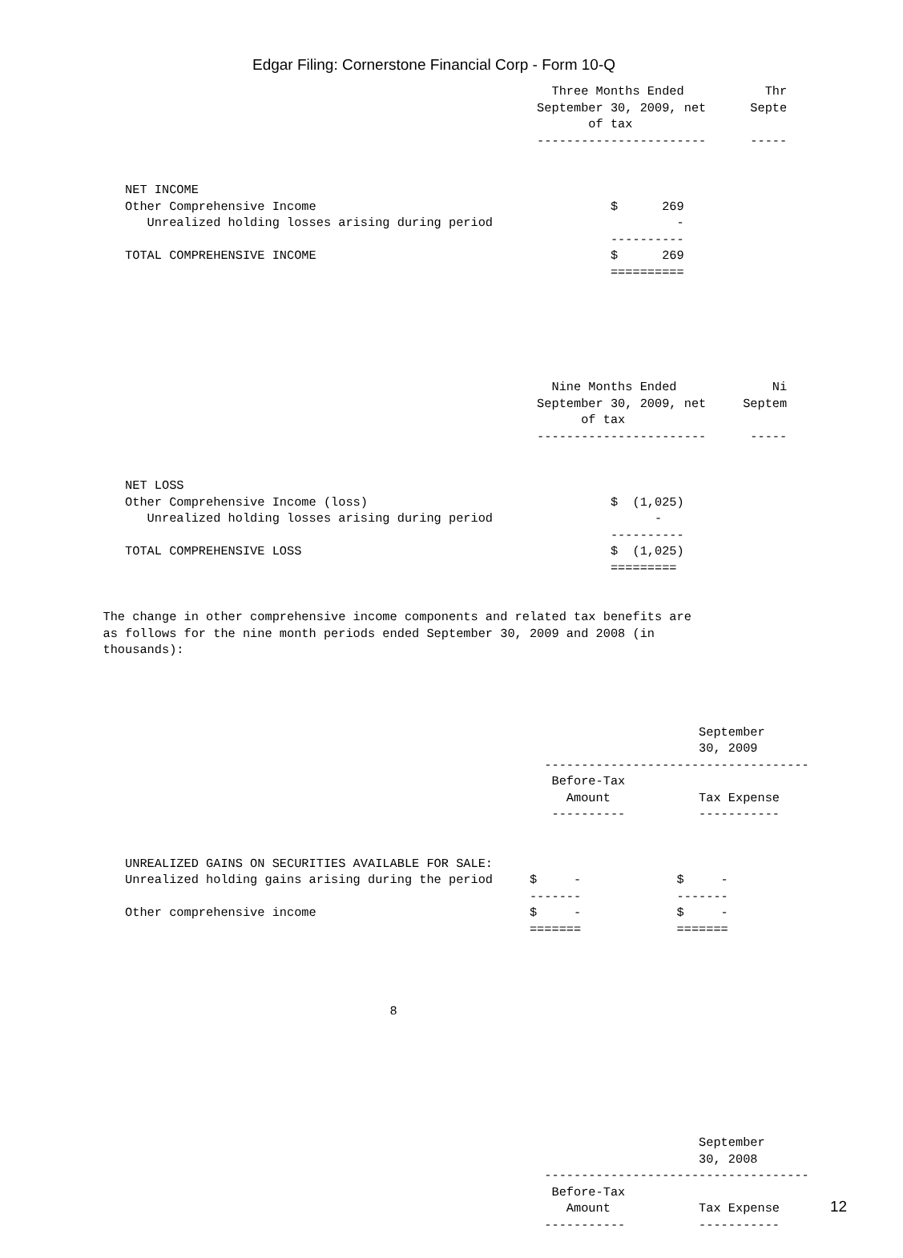Edgar Filing: Cornerstone Financial Corp - Form 10-Q
                                                                           Three Months Ended           Thr
                                                                         September 30, 2009, net      Septe
                                                                                of tax
                                                                         -----------------------      -----


                 NET INCOME
                 Other Comprehensive Income                                        $      269
                    Unrealized holding losses arising during period                         -
                                                                                   ----------
                 TOTAL COMPREHENSIVE INCOME                                        $      269
                                                                                   ==========






                                                                           Nine Months Ended             Ni
                                                                         September 30, 2009, net     Septem
                                                                               of tax
                                                                         -----------------------      -----


                 NET LOSS
                 Other Comprehensive Income (loss)                                 $  (1,025)
                    Unrealized holding losses arising during period                      -
                                                                                   ----------
                 TOTAL COMPREHENSIVE LOSS                                          $  (1,025)
                                                                                   =========


              The change in other comprehensive income components and related tax benefits are
              as follows for the nine month periods ended September 30, 2009 and 2008 (in
              thousands):




                                                                                               September
                                                                                               30, 2009
                                                                          ------------------------------------
                                                                           Before-Tax
                                                                             Amount            Tax Expense
                                                                           ----------          -----------


                 UNREALIZED GAINS ON SECURITIES AVAILABLE FOR SALE:
                 Unrealized holding gains arising during the period     $     -             $     -
                                                                        -------             -------
                 Other comprehensive income                             $     -             $     -
                                                                        =======             =======




                                                     8







                                                                                               September
                                                                                               30, 2008
                                                                          ------------------------------------
                                                                           Before-Tax
                                                                             Amount            Tax Expense
                                                                          -----------          -----------
12